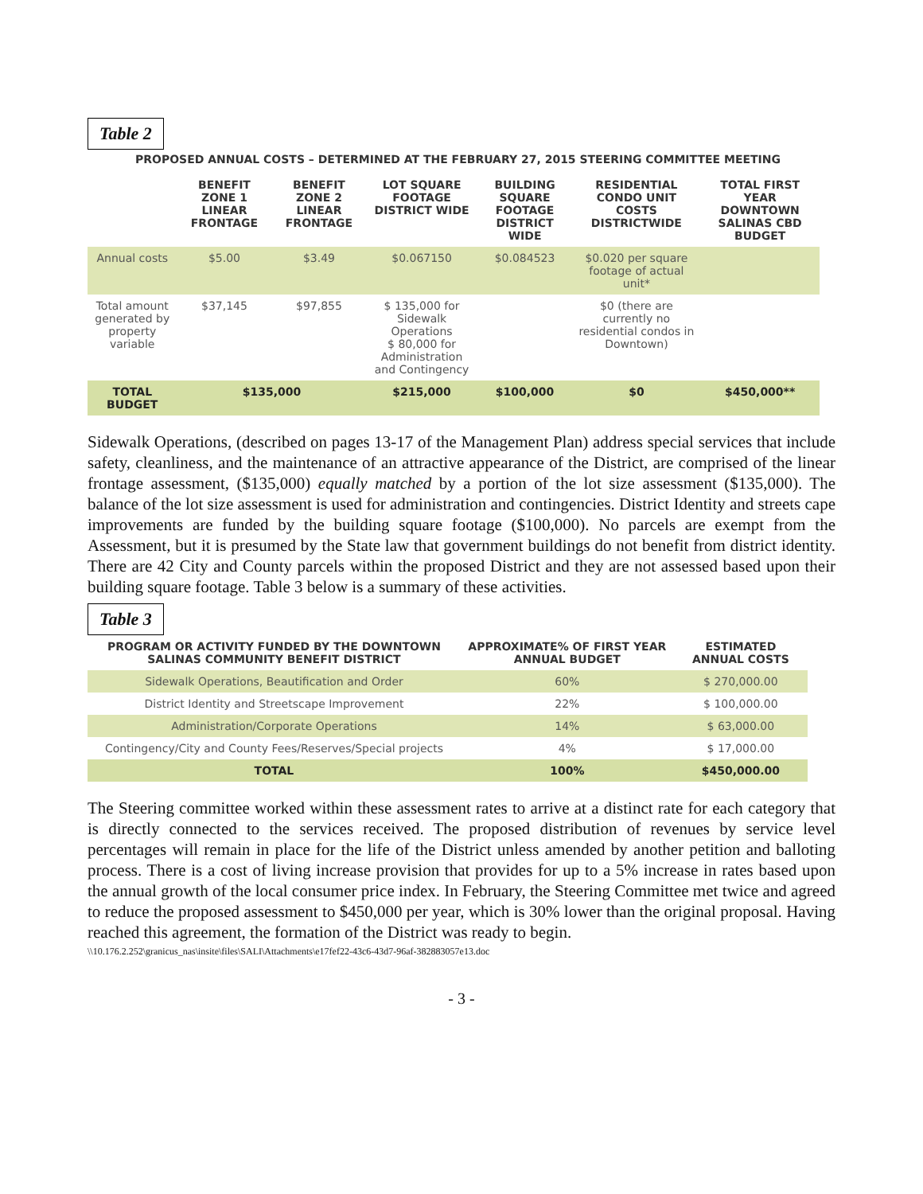Table 2
PROPOSED ANNUAL COSTS – DETERMINED AT THE FEBRUARY 27, 2015 STEERING COMMITTEE MEETING
| | BENEFIT ZONE 1 LINEAR FRONTAGE | BENEFIT ZONE 2 LINEAR FRONTAGE | LOT SQUARE FOOTAGE DISTRICT WIDE | BUILDING SQUARE FOOTAGE DISTRICT WIDE | RESIDENTIAL CONDO UNIT COSTS DISTRICTWIDE | TOTAL FIRST YEAR DOWNTOWN SALINAS CBD BUDGET |
| --- | --- | --- | --- | --- | --- | --- |
| Annual costs | $5.00 | $3.49 | $0.067150 | $0.084523 | $0.020 per square footage of actual unit* | |
| Total amount generated by property variable | $37,145 | $97,855 | $ 135,000 for Sidewalk Operations $ 80,000 for Administration and Contingency | | $0 (there are currently no residential condos in Downtown) | |
| TOTAL BUDGET | $135,000 | | $215,000 | $100,000 | $0 | $450,000** |
Sidewalk Operations, (described on pages 13-17 of the Management Plan) address special services that include safety, cleanliness, and the maintenance of an attractive appearance of the District, are comprised of the linear frontage assessment, ($135,000) equally matched by a portion of the lot size assessment ($135,000). The balance of the lot size assessment is used for administration and contingencies. District Identity and streets cape improvements are funded by the building square footage ($100,000). No parcels are exempt from the Assessment, but it is presumed by the State law that government buildings do not benefit from district identity. There are 42 City and County parcels within the proposed District and they are not assessed based upon their building square footage. Table 3 below is a summary of these activities.
Table 3
| PROGRAM OR ACTIVITY FUNDED BY THE DOWNTOWN SALINAS COMMUNITY BENEFIT DISTRICT | APPROXIMATE% OF FIRST YEAR ANNUAL BUDGET | ESTIMATED ANNUAL COSTS |
| --- | --- | --- |
| Sidewalk Operations, Beautification and Order | 60% | $ 270,000.00 |
| District Identity and Streetscape Improvement | 22% | $ 100,000.00 |
| Administration/Corporate Operations | 14% | $ 63,000.00 |
| Contingency/City and County Fees/Reserves/Special projects | 4% | $ 17,000.00 |
| TOTAL | 100% | $450,000.00 |
The Steering committee worked within these assessment rates to arrive at a distinct rate for each category that is directly connected to the services received. The proposed distribution of revenues by service level percentages will remain in place for the life of the District unless amended by another petition and balloting process. There is a cost of living increase provision that provides for up to a 5% increase in rates based upon the annual growth of the local consumer price index. In February, the Steering Committee met twice and agreed to reduce the proposed assessment to $450,000 per year, which is 30% lower than the original proposal. Having reached this agreement, the formation of the District was ready to begin.
\\10.176.2.252\granicus_nas\insite\files\SALI\Attachments\e17fef22-43c6-43d7-96af-382883057e13.doc
- 3 -